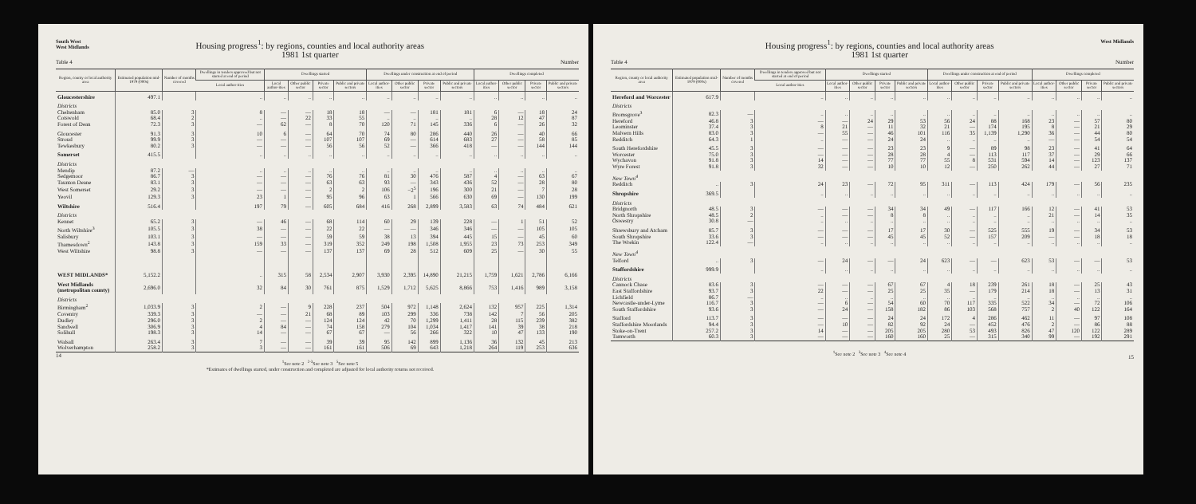South West
West Midlands
Housing progress<sup>1</sup>: by regions, counties and local authority areas
1981 1st quarter
Table 4 Number
| Region, county or local authority area | Estimated population mid-1979 (000s) | Number of months covered | Dwellings in tenders approved but not started at end of period | Dwellings started | | | | Dwellings under construction at end of period | | | | Dwellings completed | | | |
| --- | --- | --- | --- | --- | --- | --- | --- | --- | --- | --- | --- | --- | --- | --- | --- |
| | | | Local author-ities | Local author-ities | Other public sector | Private sector | Public and private sectors | Local author-ities | Other public sector | Private sector | Public and private sectors | Local author-ities | Other public sector | Private sector | Public and private sectors |
| Gloucestershire | 497.1 | | .. | .. | .. | .. | .. | .. | .. | .. | .. | .. | .. | .. | .. |
| Districts | | | | | | | | | | | | | | | |
| Cheltenham | 85.0 | 3 | 8 | — | — | 18 | 18 | — | — | 181 | 181 | 6 | — | 18 | 24 |
| Cotswold | 68.4 | 2 | .. | — | 22 | 33 | 55 | .. | .. | .. | .. | 28 | 12 | 47 | 87 |
| Forest of Dean | 72.3 | 3 | — | 62 | — | 8 | 70 | 120 | 71 | 145 | 336 | 6 | — | 26 | 32 |
| Gloucester | 91.3 | 3 | 10 | 6 | — | 64 | 70 | 74 | 80 | 286 | 440 | 26 | — | 40 | 66 |
| Stroud | 99.9 | 3 | — | — | — | 107 | 107 | 69 | — | 614 | 683 | 27 | — | 58 | 85 |
| Tewkesbury | 80.2 | 3 | — | — | — | 56 | 56 | 52 | — | 366 | 418 | — | — | 144 | 144 |
| Somerset | 415.5 | | .. | .. | .. | .. | .. | .. | .. | .. | .. | .. | .. | .. | .. |
| Districts | | | | | | | | | | | | | | | |
| Mendip | 87.2 | — | .. | .. | .. | .. | .. | .. | .. | .. | .. | .. | .. | .. | .. |
| Sedgemoor | 86.7 | 3 | — | — | — | 76 | 76 | 81 | 30 | 476 | 587 | 4 | — | 63 | 67 |
| Taunton Deane | 83.1 | 3 | — | — | — | 63 | 63 | 93 | — | 343 | 436 | 52 | — | 28 | 80 |
| West Somerset | 29.2 | 3 | — | — | — | 2 | 2 | 106 | −2<sup>5</sup> | 196 | 300 | 21 | — | 7 | 28 |
| Yeovil | 129.3 | 3 | 23 | 1 | — | 95 | 96 | 63 | 1 | 566 | 630 | 69 | — | 130 | 199 |
| Wiltshire | 516.4 | | 197 | 79 | — | 605 | 684 | 416 | 268 | 2,899 | 3,583 | 63 | 74 | 484 | 621 |
| Districts | | | | | | | | | | | | | | | |
| Kennet | 65.2 | 3 | — | 46 | — | 68 | 114 | 60 | 29 | 139 | 228 | — | 1 | 51 | 52 |
| North Wiltshire<sup>3</sup> | 105.5 | 3 | 38 | — | — | 22 | 22 | — | — | 346 | 346 | — | — | 105 | 105 |
| Salisbury | 103.1 | 3 | — | — | — | 59 | 59 | 38 | 13 | 394 | 445 | 15 | — | 45 | 60 |
| Thamesdown<sup>2</sup> | 143.8 | 3 | 159 | 33 | — | 319 | 352 | 249 | 198 | 1,508 | 1,955 | 23 | 73 | 253 | 349 |
| West Wiltshire | 98.8 | 3 | — | — | — | 137 | 137 | 69 | 28 | 512 | 609 | 25 | — | 30 | 55 |
| WEST MIDLANDS* | 5,152.2 | | .. | 315 | 58 | 2,534 | 2,907 | 3,930 | 2,395 | 14,890 | 21,215 | 1,759 | 1,621 | 2,786 | 6,166 |
| West Midlands (metropolitan county) | 2,696.0 | | 32 | 84 | 30 | 761 | 875 | 1,529 | 1,712 | 5,625 | 8,866 | 753 | 1,416 | 989 | 3,158 |
| Districts | | | | | | | | | | | | | | | |
| Birmingham<sup>2</sup> | 1,033.9 | 3 | 2 | — | 9 | 228 | 237 | 504 | 972 | 1,148 | 2,624 | 132 | 957 | 225 | 1,314 |
| Coventry | 339.3 | 3 | — | — | 21 | 68 | 89 | 103 | 299 | 336 | 738 | 142 | 7 | 56 | 205 |
| Dudley | 296.0 | 3 | 2 | — | — | 124 | 124 | 42 | 70 | 1,299 | 1,411 | 28 | 115 | 239 | 382 |
| Sandwell | 306.9 | 3 | 4 | 84 | — | 74 | 158 | 279 | 104 | 1,034 | 1,417 | 141 | 39 | 38 | 218 |
| Solihull | 198.3 | 3 | 14 | — | — | 67 | 67 | — | 56 | 266 | 322 | 10 | 47 | 133 | 190 |
| Walsall | 263.4 | 3 | 7 | — | — | 39 | 39 | 95 | 142 | 899 | 1,136 | 36 | 132 | 45 | 213 |
| Wolverhampton | 258.2 | 3 | 3 | — | — | 161 | 161 | 506 | 69 | 643 | 1,218 | 264 | 119 | 253 | 636 |
14
<sup>1</sup> See note 2 <sup>2-3</sup>See note 3 <sup>5</sup>See note 5
*Estimates of dwellings started, under construction and completed are adjusted for local authority returns not received.
Housing progress<sup>1</sup>: by regions, counties and local authority areas
1981 1st quarter
West Midlands
Table 4 Number
| Region, county or local authority area | Estimated population mid-1979 (000s) | Number of months covered | Dwellings in tenders approved but not started at end of period | Dwellings started | | | | Dwellings under construction at end of period | | | | Dwellings completed | | | |
| --- | --- | --- | --- | --- | --- | --- | --- | --- | --- | --- | --- | --- | --- | --- | --- |
| | | | Local author-ities | Local author-ities | Other public sector | Private sector | Public and private sectors | Local author-ities | Other public sector | Private sector | Public and private sectors | Local author-ities | Other public sector | Private sector | Public and private sectors |
| Hereford and Worcester | 617.9 | | .. | .. | .. | .. | .. | .. | .. | .. | .. | .. | .. | .. | .. |
| Districts | | | | | | | | | | | | | | | |
| Bromsgrove<sup>3</sup> | 82.3 | — | .. | .. | .. | .. | .. | .. | .. | .. | .. | .. | .. | .. | .. |
| Hereford | 46.8 | 3 | — | — | 24 | 29 | 53 | 56 | 24 | 88 | 168 | 23 | — | 57 | 80 |
| Leominster | 37.4 | 3 | 8 | 21 | — | 11 | 32 | 21 | — | 174 | 195 | 8 | — | 21 | 29 |
| Malvern Hills | 83.0 | 3 | — | 55 | — | 46 | 101 | 116 | 35 | 1,139 | 1,290 | 36 | — | 44 | 80 |
| Redditch | 64.3 | 1 | .. | — | — | 24 | 24 | .. | .. | .. | .. | — | — | 54 | 54 |
| South Herefordshire | 45.5 | 3 | — | — | — | 23 | 23 | 9 | — | 89 | 98 | 23 | — | 41 | 64 |
| Worcester | 75.0 | 3 | — | — | — | 28 | 28 | 4 | — | 113 | 117 | 37 | — | 29 | 66 |
| Wychavon | 91.8 | 3 | 14 | — | — | 77 | 77 | 55 | 8 | 531 | 594 | 14 | — | 123 | 137 |
| Wyre Forest | 91.8 | 3 | 32 | — | — | 10 | 10 | 12 | — | 250 | 262 | 44 | — | 27 | 71 |
| New Town<sup>4</sup> | | | | | | | | | | | | | | | |
| Redditch | .. | 3 | 24 | 23 | — | 72 | 95 | 311 | — | 113 | 424 | 179 | — | 56 | 235 |
| Shropshire | 369.5 | | .. | .. | .. | .. | .. | .. | .. | .. | .. | .. | .. | .. | .. |
| Districts | | | | | | | | | | | | | | | |
| Bridgnorth | 48.5 | 3 | — | — | — | 34 | 34 | 49 | — | 117 | 166 | 12 | — | 41 | 53 |
| North Shropshire | 48.5 | 2 | .. | — | — | 8 | 8 | .. | .. | .. | .. | 21 | — | 14 | 35 |
| Oswestry | 30.8 | — | .. | .. | .. | .. | .. | .. | .. | .. | .. | .. | .. | .. | .. |
| Shrewsbury and Atcham | 85.7 | 3 | — | — | — | 17 | 17 | 30 | — | 525 | 555 | 19 | — | 34 | 53 |
| South Shropshire | 33.6 | 3 | — | — | — | 45 | 45 | 52 | — | 157 | 209 | — | — | 18 | 18 |
| The Wrekin | 122.4 | — | .. | .. | .. | .. | .. | .. | .. | .. | .. | .. | .. | .. | .. |
| New Town<sup>4</sup> | | | | | | | | | | | | | | | |
| Telford | .. | 3 | — | 24 | — | — | 24 | 623 | — | — | 623 | 53 | — | — | 53 |
| Staffordshire | 999.9 | | .. | .. | .. | .. | .. | .. | .. | .. | .. | .. | .. | .. | .. |
| Districts | | | | | | | | | | | | | | | |
| Cannock Chase | 83.6 | 3 | — | — | — | 67 | 67 | 4 | 18 | 239 | 261 | 18 | — | 25 | 43 |
| East Staffordshire | 93.7 | 3 | 22 | — | — | 25 | 25 | 35 | — | 179 | 214 | 18 | — | 13 | 31 |
| Lichfield | 86.7 | — | .. | .. | .. | .. | .. | .. | .. | .. | .. | .. | .. | .. | .. |
| Newcastle-under-Lyme | 116.7 | 3 | — | 6 | — | 54 | 60 | 70 | 117 | 335 | 522 | 34 | — | 72 | 106 |
| South Staffordshire | 93.6 | 3 | — | 24 | — | 158 | 182 | 86 | 103 | 568 | 757 | 2 | 40 | 122 | 164 |
| Stafford | 113.7 | 3 | — | — | — | 24 | 24 | 172 | 4 | 286 | 462 | 11 | — | 97 | 108 |
| Staffordshire Moorlands | 94.4 | 3 | — | 10 | — | 82 | 92 | 24 | — | 452 | 476 | 2 | — | 86 | 88 |
| Stoke-on-Trent | 257.2 | 3 | 14 | — | — | 205 | 205 | 280 | 53 | 493 | 826 | 47 | 120 | 122 | 289 |
| Tamworth | 60.3 | 3 | — | — | — | 160 | 160 | 25 | — | 315 | 340 | 99 | — | 192 | 291 |
<sup>1</sup> See note 2 <sup>3</sup>See note 3 <sup>4</sup>See note 4
15